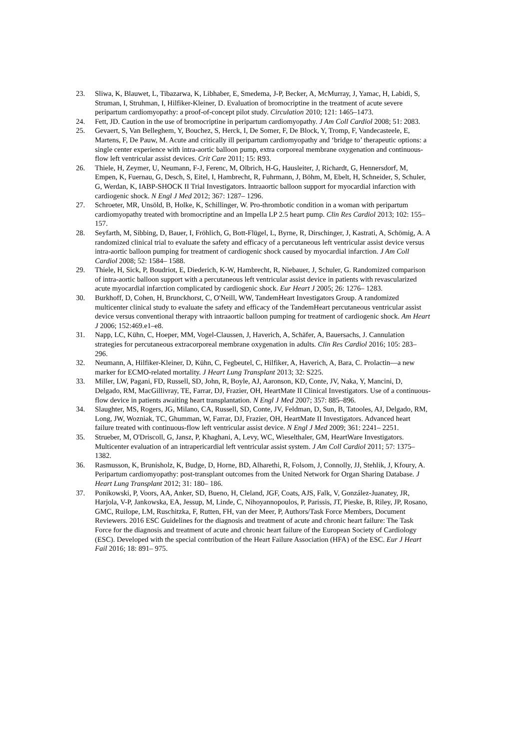23. Sliwa, K, Blauwet, L, Tibazarwa, K, Libhaber, E, Smedema, J-P, Becker, A, McMurray, J, Yamac, H, Labidi, S, Struman, I, Struhman, I, Hilfiker-Kleiner, D. Evaluation of bromocriptine in the treatment of acute severe peripartum cardiomyopathy: a proof-of-concept pilot study. Circulation 2010; 121: 1465–1473.
24. Fett, JD. Caution in the use of bromocriptine in peripartum cardiomyopathy. J Am Coll Cardiol 2008; 51: 2083.
25. Gevaert, S, Van Belleghem, Y, Bouchez, S, Herck, I, De Somer, F, De Block, Y, Tromp, F, Vandecasteele, E, Martens, F, De Pauw, M. Acute and critically ill peripartum cardiomyopathy and ‘bridge to’ therapeutic options: a single center experience with intra-aortic balloon pump, extra corporeal membrane oxygenation and continuous-flow left ventricular assist devices. Crit Care 2011; 15: R93.
26. Thiele, H, Zeymer, U, Neumann, F-J, Ferenc, M, Olbrich, H-G, Hausleiter, J, Richardt, G, Hennersdorf, M, Empen, K, Fuernau, G, Desch, S, Eitel, I, Hambrecht, R, Fuhrmann, J, Böhm, M, Ebelt, H, Schneider, S, Schuler, G, Werdan, K, IABP-SHOCK II Trial Investigators. Intraaortic balloon support for myocardial infarction with cardiogenic shock. N Engl J Med 2012; 367: 1287– 1296.
27. Schroeter, MR, Unsöld, B, Holke, K, Schillinger, W. Pro-thrombotic condition in a woman with peripartum cardiomyopathy treated with bromocriptine and an Impella LP 2.5 heart pump. Clin Res Cardiol 2013; 102: 155– 157.
28. Seyfarth, M, Sibbing, D, Bauer, I, Fröhlich, G, Bott-Flügel, L, Byrne, R, Dirschinger, J, Kastrati, A, Schömig, A. A randomized clinical trial to evaluate the safety and efficacy of a percutaneous left ventricular assist device versus intra-aortic balloon pumping for treatment of cardiogenic shock caused by myocardial infarction. J Am Coll Cardiol 2008; 52: 1584– 1588.
29. Thiele, H, Sick, P, Boudriot, E, Diederich, K-W, Hambrecht, R, Niebauer, J, Schuler, G. Randomized comparison of intra-aortic balloon support with a percutaneous left ventricular assist device in patients with revascularized acute myocardial infarction complicated by cardiogenic shock. Eur Heart J 2005; 26: 1276– 1283.
30. Burkhoff, D, Cohen, H, Brunckhorst, C, O'Neill, WW, TandemHeart Investigators Group. A randomized multicenter clinical study to evaluate the safety and efficacy of the TandemHeart percutaneous ventricular assist device versus conventional therapy with intraaortic balloon pumping for treatment of cardiogenic shock. Am Heart J 2006; 152:469.e1–e8.
31. Napp, LC, Kühn, C, Hoeper, MM, Vogel-Claussen, J, Haverich, A, Schäfer, A, Bauersachs, J. Cannulation strategies for percutaneous extracorporeal membrane oxygenation in adults. Clin Res Cardiol 2016; 105: 283– 296.
32. Neumann, A, Hilfiker-Kleiner, D, Kühn, C, Fegbeutel, C, Hilfiker, A, Haverich, A, Bara, C. Prolactin—a new marker for ECMO-related mortality. J Heart Lung Transplant 2013; 32: S225.
33. Miller, LW, Pagani, FD, Russell, SD, John, R, Boyle, AJ, Aaronson, KD, Conte, JV, Naka, Y, Mancini, D, Delgado, RM, MacGillivray, TE, Farrar, DJ, Frazier, OH, HeartMate II Clinical Investigators. Use of a continuous-flow device in patients awaiting heart transplantation. N Engl J Med 2007; 357: 885–896.
34. Slaughter, MS, Rogers, JG, Milano, CA, Russell, SD, Conte, JV, Feldman, D, Sun, B, Tatooles, AJ, Delgado, RM, Long, JW, Wozniak, TC, Ghumman, W, Farrar, DJ, Frazier, OH, HeartMate II Investigators. Advanced heart failure treated with continuous-flow left ventricular assist device. N Engl J Med 2009; 361: 2241– 2251.
35. Strueber, M, O'Driscoll, G, Jansz, P, Khaghani, A, Levy, WC, Wieselthaler, GM, HeartWare Investigators. Multicenter evaluation of an intrapericardial left ventricular assist system. J Am Coll Cardiol 2011; 57: 1375– 1382.
36. Rasmusson, K, Brunisholz, K, Budge, D, Horne, BD, Alharethi, R, Folsom, J, Connolly, JJ, Stehlik, J, Kfoury, A. Peripartum cardiomyopathy: post-transplant outcomes from the United Network for Organ Sharing Database. J Heart Lung Transplant 2012; 31: 180– 186.
37. Ponikowski, P, Voors, AA, Anker, SD, Bueno, H, Cleland, JGF, Coats, AJS, Falk, V, González-Juanatey, JR, Harjola, V-P, Jankowska, EA, Jessup, M, Linde, C, Nihoyannopoulos, P, Parissis, JT, Pieske, B, Riley, JP, Rosano, GMC, Ruilope, LM, Ruschitzka, F, Rutten, FH, van der Meer, P, Authors/Task Force Members, Document Reviewers. 2016 ESC Guidelines for the diagnosis and treatment of acute and chronic heart failure: The Task Force for the diagnosis and treatment of acute and chronic heart failure of the European Society of Cardiology (ESC). Developed with the special contribution of the Heart Failure Association (HFA) of the ESC. Eur J Heart Fail 2016; 18: 891– 975.